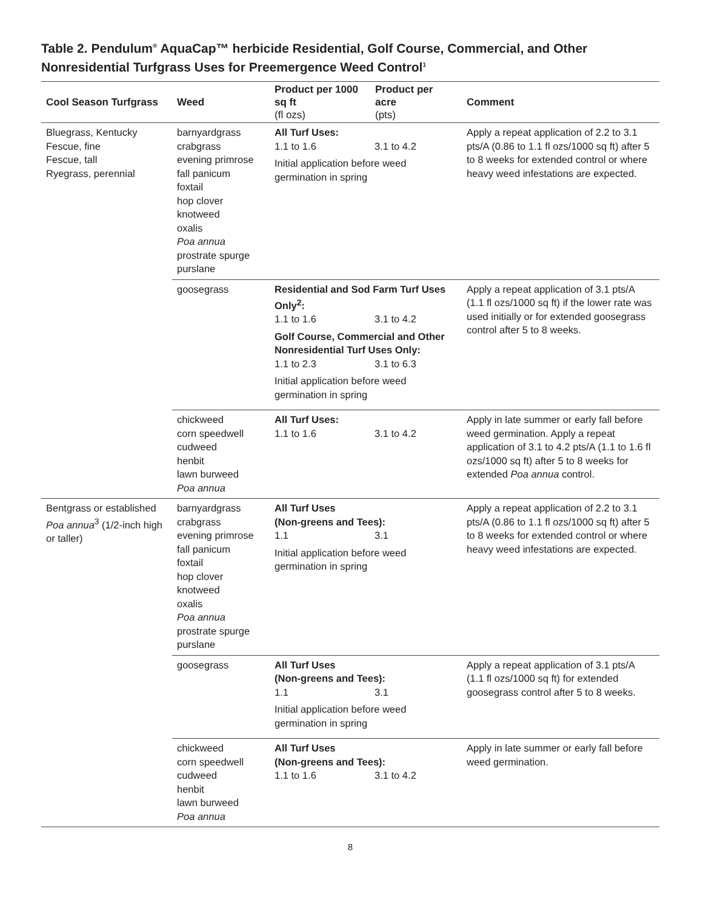Table 2. Pendulum<sup>®</sup> AquaCap™ herbicide Residential, Golf Course, Commercial, and Other Nonresidential Turfgrass Uses for Preemergence Weed Control<sup>1</sup>
| Cool Season Turfgrass | Weed | Product per 1000 sq ft (fl ozs) | Product per acre (pts) | Comment |
| --- | --- | --- | --- | --- |
| Bluegrass, Kentucky Fescue, fine Fescue, tall Ryegrass, perennial | barnyardgrass crabgrass evening primrose fall panicum foxtail hop clover knotweed oxalis Poa annua prostrate spurge purslane | All Turf Uses: 1.1 to 1.6 3.1 to 4.2 Initial application before weed germination in spring | | Apply a repeat application of 2.2 to 3.1 pts/A (0.86 to 1.1 fl ozs/1000 sq ft) after 5 to 8 weeks for extended control or where heavy weed infestations are expected. |
| | goosegrass | Residential and Sod Farm Turf Uses Only<sup>2</sup>: 1.1 to 1.6 3.1 to 4.2 Golf Course, Commercial and Other Nonresidential Turf Uses Only: 1.1 to 2.3 3.1 to 6.3 Initial application before weed germination in spring | | Apply a repeat application of 3.1 pts/A (1.1 fl ozs/1000 sq ft) if the lower rate was used initially or for extended goosegrass control after 5 to 8 weeks. |
| | chickweed corn speedwell cudweed henbit lawn burweed Poa annua | All Turf Uses: 1.1 to 1.6 3.1 to 4.2 | | Apply in late summer or early fall before weed germination. Apply a repeat application of 3.1 to 4.2 pts/A (1.1 to 1.6 fl ozs/1000 sq ft) after 5 to 8 weeks for extended Poa annua control. |
| Bentgrass or established Poa annua<sup>3</sup> (1/2-inch high or taller) | barnyardgrass crabgrass evening primrose fall panicum foxtail hop clover knotweed oxalis Poa annua prostrate spurge purslane | All Turf Uses (Non-greens and Tees): 1.1 3.1 Initial application before weed germination in spring | | Apply a repeat application of 2.2 to 3.1 pts/A (0.86 to 1.1 fl ozs/1000 sq ft) after 5 to 8 weeks for extended control or where heavy weed infestations are expected. |
| | goosegrass | All Turf Uses (Non-greens and Tees): 1.1 3.1 Initial application before weed germination in spring | | Apply a repeat application of 3.1 pts/A (1.1 fl ozs/1000 sq ft) for extended goosegrass control after 5 to 8 weeks. |
| | chickweed corn speedwell cudweed henbit lawn burweed Poa annua | All Turf Uses (Non-greens and Tees): 1.1 to 1.6 3.1 to 4.2 | | Apply in late summer or early fall before weed germination. |
8